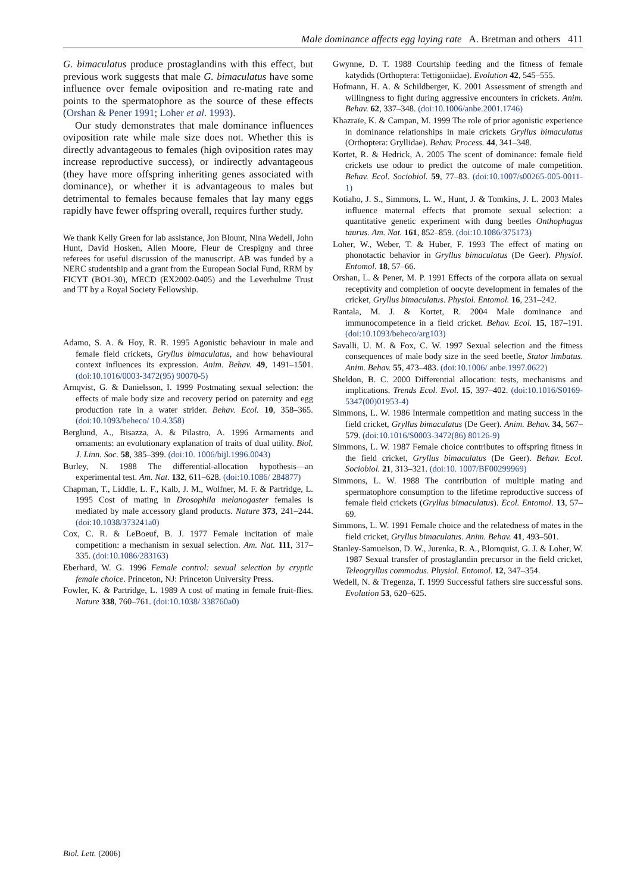Male dominance affects egg laying rate A. Bretman and others 411
G. bimaculatus produce prostaglandins with this effect, but previous work suggests that male G. bimaculatus have some influence over female oviposition and re-mating rate and points to the spermatophore as the source of these effects (Orshan & Pener 1991; Loher et al. 1993).
Our study demonstrates that male dominance influences oviposition rate while male size does not. Whether this is directly advantageous to females (high oviposition rates may increase reproductive success), or indirectly advantageous (they have more offspring inheriting genes associated with dominance), or whether it is advantageous to males but detrimental to females because females that lay many eggs rapidly have fewer offspring overall, requires further study.
We thank Kelly Green for lab assistance, Jon Blount, Nina Wedell, John Hunt, David Hosken, Allen Moore, Fleur de Crespigny and three referees for useful discussion of the manuscript. AB was funded by a NERC studentship and a grant from the European Social Fund, RRM by FICYT (BO1-30), MECD (EX2002-0405) and the Leverhulme Trust and TT by a Royal Society Fellowship.
Adamo, S. A. & Hoy, R. R. 1995 Agonistic behaviour in male and female field crickets, Gryllus bimaculatus, and how behavioural context influences its expression. Anim. Behav. 49, 1491–1501. (doi:10.1016/0003-3472(95) 90070-5)
Arnqvist, G. & Danielsson, I. 1999 Postmating sexual selection: the effects of male body size and recovery period on paternity and egg production rate in a water strider. Behav. Ecol. 10, 358–365. (doi:10.1093/beheco/ 10.4.358)
Berglund, A., Bisazza, A. & Pilastro, A. 1996 Armaments and ornaments: an evolutionary explanation of traits of dual utility. Biol. J. Linn. Soc. 58, 385–399. (doi:10. 1006/bijl.1996.0043)
Burley, N. 1988 The differential-allocation hypothesis—an experimental test. Am. Nat. 132, 611–628. (doi:10.1086/ 284877)
Chapman, T., Liddle, L. F., Kalb, J. M., Wolfner, M. F. & Partridge, L. 1995 Cost of mating in Drosophila melanogaster females is mediated by male accessory gland products. Nature 373, 241–244. (doi:10.1038/373241a0)
Cox, C. R. & LeBoeuf, B. J. 1977 Female incitation of male competition: a mechanism in sexual selection. Am. Nat. 111, 317–335. (doi:10.1086/283163)
Eberhard, W. G. 1996 Female control: sexual selection by cryptic female choice. Princeton, NJ: Princeton University Press.
Fowler, K. & Partridge, L. 1989 A cost of mating in female fruit-flies. Nature 338, 760–761. (doi:10.1038/ 338760a0)
Gwynne, D. T. 1988 Courtship feeding and the fitness of female katydids (Orthoptera: Tettigoniidae). Evolution 42, 545–555.
Hofmann, H. A. & Schildberger, K. 2001 Assessment of strength and willingness to fight during aggressive encounters in crickets. Anim. Behav. 62, 337–348. (doi:10.1006/anbe.2001.1746)
Khazraïe, K. & Campan, M. 1999 The role of prior agonistic experience in dominance relationships in male crickets Gryllus bimaculatus (Orthoptera: Gryllidae). Behav. Process. 44, 341–348.
Kortet, R. & Hedrick, A. 2005 The scent of dominance: female field crickets use odour to predict the outcome of male competition. Behav. Ecol. Sociobiol. 59, 77–83. (doi:10.1007/s00265-005-0011-1)
Kotiaho, J. S., Simmons, L. W., Hunt, J. & Tomkins, J. L. 2003 Males influence maternal effects that promote sexual selection: a quantitative genetic experiment with dung beetles Onthophagus taurus. Am. Nat. 161, 852–859. (doi:10.1086/375173)
Loher, W., Weber, T. & Huber, F. 1993 The effect of mating on phonotactic behavior in Gryllus bimaculatus (De Geer). Physiol. Entomol. 18, 57–66.
Orshan, L. & Pener, M. P. 1991 Effects of the corpora allata on sexual receptivity and completion of oocyte development in females of the cricket, Gryllus bimaculatus. Physiol. Entomol. 16, 231–242.
Rantala, M. J. & Kortet, R. 2004 Male dominance and immunocompetence in a field cricket. Behav. Ecol. 15, 187–191. (doi:10.1093/beheco/arg103)
Savalli, U. M. & Fox, C. W. 1997 Sexual selection and the fitness consequences of male body size in the seed beetle, Stator limbatus. Anim. Behav. 55, 473–483. (doi:10.1006/ anbe.1997.0622)
Sheldon, B. C. 2000 Differential allocation: tests, mechanisms and implications. Trends Ecol. Evol. 15, 397–402. (doi:10.1016/S0169-5347(00)01953-4)
Simmons, L. W. 1986 Intermale competition and mating success in the field cricket, Gryllus bimaculatus (De Geer). Anim. Behav. 34, 567–579. (doi:10.1016/S0003-3472(86) 80126-9)
Simmons, L. W. 1987 Female choice contributes to offspring fitness in the field cricket, Gryllus bimaculatus (De Geer). Behav. Ecol. Sociobiol. 21, 313–321. (doi:10. 1007/BF00299969)
Simmons, L. W. 1988 The contribution of multiple mating and spermatophore consumption to the lifetime reproductive success of female field crickets (Gryllus bimaculatus). Ecol. Entomol. 13, 57–69.
Simmons, L. W. 1991 Female choice and the relatedness of mates in the field cricket, Gryllus bimaculatus. Anim. Behav. 41, 493–501.
Stanley-Samuelson, D. W., Jurenka, R. A., Blomquist, G. J. & Loher, W. 1987 Sexual transfer of prostaglandin precursor in the field cricket, Teleogryllus commodus. Physiol. Entomol. 12, 347–354.
Wedell, N. & Tregenza, T. 1999 Successful fathers sire successful sons. Evolution 53, 620–625.
Biol. Lett. (2006)